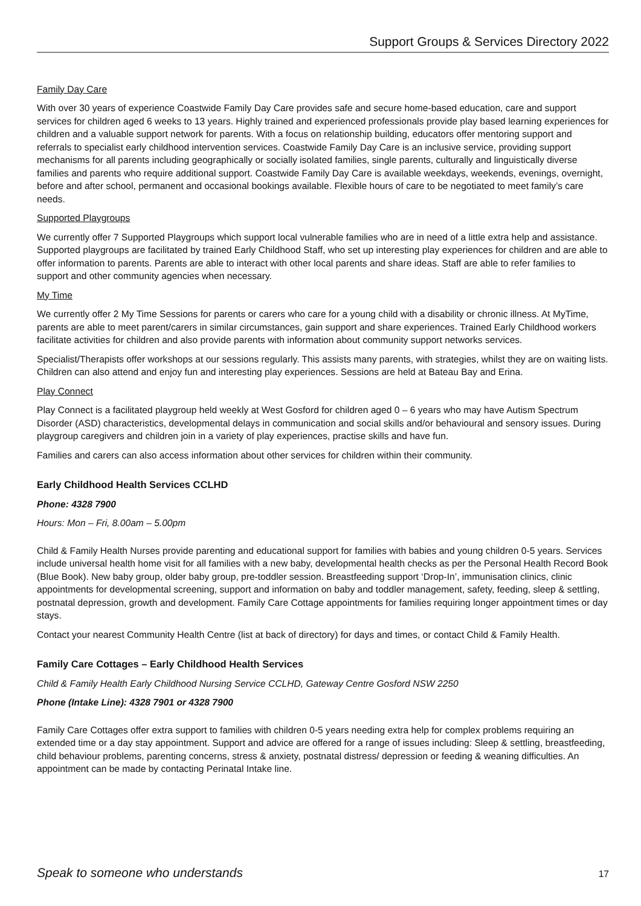Support Groups & Services Directory 2022
Family Day Care
With over 30 years of experience Coastwide Family Day Care provides safe and secure home-based education, care and support services for children aged 6 weeks to 13 years. Highly trained and experienced professionals provide play based learning experiences for children and a valuable support network for parents. With a focus on relationship building, educators offer mentoring support and referrals to specialist early childhood intervention services. Coastwide Family Day Care is an inclusive service, providing support mechanisms for all parents including geographically or socially isolated families, single parents, culturally and linguistically diverse families and parents who require additional support. Coastwide Family Day Care is available weekdays, weekends, evenings, overnight, before and after school, permanent and occasional bookings available. Flexible hours of care to be negotiated to meet family’s care needs.
Supported Playgroups
We currently offer 7 Supported Playgroups which support local vulnerable families who are in need of a little extra help and assistance. Supported playgroups are facilitated by trained Early Childhood Staff, who set up interesting play experiences for children and are able to offer information to parents. Parents are able to interact with other local parents and share ideas. Staff are able to refer families to support and other community agencies when necessary.
My Time
We currently offer 2 My Time Sessions for parents or carers who care for a young child with a disability or chronic illness. At MyTime, parents are able to meet parent/carers in similar circumstances, gain support and share experiences. Trained Early Childhood workers facilitate activities for children and also provide parents with information about community support networks services.
Specialist/Therapists offer workshops at our sessions regularly. This assists many parents, with strategies, whilst they are on waiting lists. Children can also attend and enjoy fun and interesting play experiences. Sessions are held at Bateau Bay and Erina.
Play Connect
Play Connect is a facilitated playgroup held weekly at West Gosford for children aged 0 – 6 years who may have Autism Spectrum Disorder (ASD) characteristics, developmental delays in communication and social skills and/or behavioural and sensory issues. During playgroup caregivers and children join in a variety of play experiences, practise skills and have fun.
Families and carers can also access information about other services for children within their community.
Early Childhood Health Services CCLHD
Phone: 4328 7900
Hours: Mon – Fri, 8.00am – 5.00pm
Child & Family Health Nurses provide parenting and educational support for families with babies and young children 0-5 years. Services include universal health home visit for all families with a new baby, developmental health checks as per the Personal Health Record Book (Blue Book). New baby group, older baby group, pre-toddler session. Breastfeeding support ‘Drop-In’, immunisation clinics, clinic appointments for developmental screening, support and information on baby and toddler management, safety, feeding, sleep & settling, postnatal depression, growth and development. Family Care Cottage appointments for families requiring longer appointment times or day stays.
Contact your nearest Community Health Centre (list at back of directory) for days and times, or contact Child & Family Health.
Family Care Cottages – Early Childhood Health Services
Child & Family Health Early Childhood Nursing Service CCLHD, Gateway Centre Gosford NSW 2250
Phone (Intake Line): 4328 7901 or 4328 7900
Family Care Cottages offer extra support to families with children 0-5 years needing extra help for complex problems requiring an extended time or a day stay appointment. Support and advice are offered for a range of issues including: Sleep & settling, breastfeeding, child behaviour problems, parenting concerns, stress & anxiety, postnatal distress/ depression or feeding & weaning difficulties. An appointment can be made by contacting Perinatal Intake line.
Speak to someone who understands 17